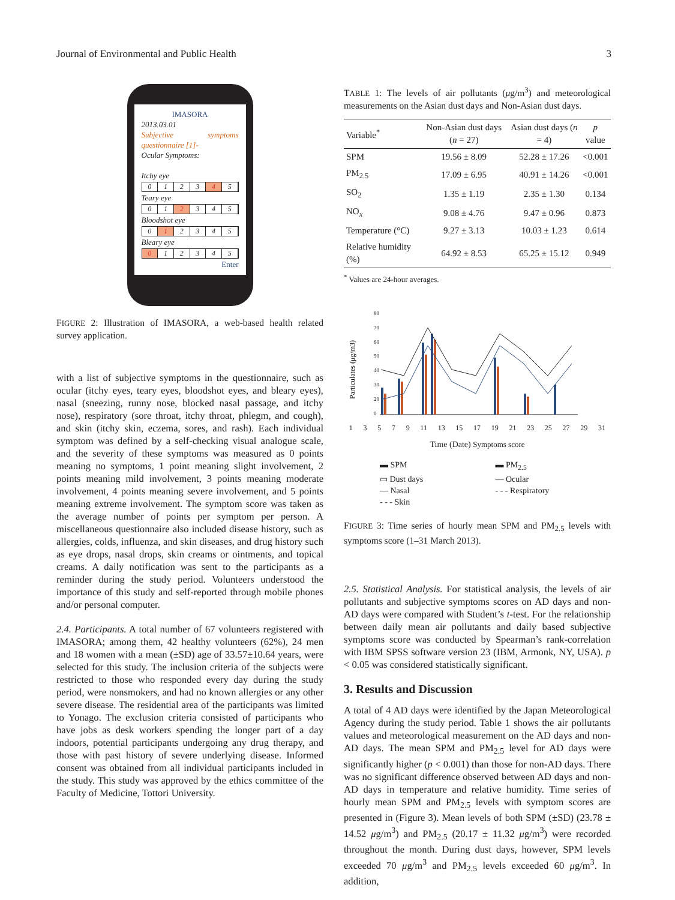Journal of Environmental and Public Health 3
IMASORA
2013.03.01
Subjective symptoms questionnaire [1]-
Ocular Symptoms:
Itchy eye
0123 4 5
Teary eye
01 2 345
Bloodshot eye
0 1 2345
Bleary eye
0 12345
Enter
FIGURE 2: Illustration of IMASORA, a web-based health related survey application.
with a list of subjective symptoms in the questionnaire, such as ocular (itchy eyes, teary eyes, bloodshot eyes, and bleary eyes), nasal (sneezing, runny nose, blocked nasal passage, and itchy nose), respiratory (sore throat, itchy throat, phlegm, and cough), and skin (itchy skin, eczema, sores, and rash). Each individual symptom was defined by a self-checking visual analogue scale, and the severity of these symptoms was measured as 0 points meaning no symptoms, 1 point meaning slight involvement, 2 points meaning mild involvement, 3 points meaning moderate involvement, 4 points meaning severe involvement, and 5 points meaning extreme involvement. The symptom score was taken as the average number of points per symptom per person. A miscellaneous questionnaire also included disease history, such as allergies, colds, influenza, and skin diseases, and drug history such as eye drops, nasal drops, skin creams or ointments, and topical creams. A daily notification was sent to the participants as a reminder during the study period. Volunteers understood the importance of this study and self-reported through mobile phones and/or personal computer.
2.4. Participants. A total number of 67 volunteers registered with IMASORA; among them, 42 healthy volunteers (62%), 24 men and 18 women with a mean (±SD) age of 33.57±10.64 years, were selected for this study. The inclusion criteria of the subjects were restricted to those who responded every day during the study period, were nonsmokers, and had no known allergies or any other severe disease. The residential area of the participants was limited to Yonago. The exclusion criteria consisted of participants who have jobs as desk workers spending the longer part of a day indoors, potential participants undergoing any drug therapy, and those with past history of severe underlying disease. Informed consent was obtained from all individual participants included in the study. This study was approved by the ethics committee of the Faculty of Medicine, Tottori University.
TABLE 1: The levels of air pollutants (μg/m<sup>3</sup>) and meteorological measurements on the Asian dust days and Non-Asian dust days.
| Variable<sup>*</sup> | Non-Asian dust days ( n = 27) | Asian dust days ( n = 4) | p value |
| --- | --- | --- | --- |
| SPM | 19.56 ± 8.09 | 52.28 ± 17.26 | <0.001 |
| PM<sub>2.5</sub> | 17.09 ± 6.95 | 40.91 ± 14.26 | <0.001 |
| SO<sub>2</sub> | 1.35 ± 1.19 | 2.35 ± 1.30 | 0.134 |
| NO<sub>x</sub> | 9.08 ± 4.76 | 9.47 ± 0.96 | 0.873 |
| Temperature (°C) | 9.27 ± 3.13 | 10.03 ± 1.23 | 0.614 |
| Relative humidity (%) | 64.92 ± 8.53 | 65.25 ± 15.12 | 0.949 |
<sup>*</sup> Values are 24-hour averages.
Particulates (μg/m3)
80
70
60
50
40
30
20
0
1 3 5 7 9 11 13 15 17 19 21 23 25 27 29 31
Time (Date) Symptoms score
▬ SPM
▬ PM<sub>2.5</sub>
▭ Dust days
— Ocular
— Nasal
- - - Respiratory
- - - Skin
FIGURE 3: Time series of hourly mean SPM and PM<sub>2.5</sub> levels with symptoms score (1–31 March 2013).
2.5. Statistical Analysis. For statistical analysis, the levels of air pollutants and subjective symptoms scores on AD days and non-AD days were compared with Student’s t-test. For the relationship between daily mean air pollutants and daily based subjective symptoms score was conducted by Spearman’s rank-correlation with IBM SPSS software version 23 (IBM, Armonk, NY, USA). p < 0.05 was considered statistically significant.
3. Results and Discussion
A total of 4 AD days were identified by the Japan Meteorological Agency during the study period. Table 1 shows the air pollutants values and meteorological measurement on the AD days and non-AD days. The mean SPM and PM<sub>2.5</sub> level for AD days were significantly higher (p < 0.001) than those for non-AD days. There was no significant difference observed between AD days and non-AD days in temperature and relative humidity. Time series of hourly mean SPM and PM<sub>2.5</sub> levels with symptom scores are presented in (Figure 3). Mean levels of both SPM (±SD) (23.78 ± 14.52 μg/m<sup>3</sup>) and PM<sub>2.5</sub> (20.17 ± 11.32 μg/m<sup>3</sup>) were recorded throughout the month. During dust days, however, SPM levels exceeded 70 μg/m<sup>3</sup> and PM<sub>2.5</sub> levels exceeded 60 μg/m<sup>3</sup>. In addition,